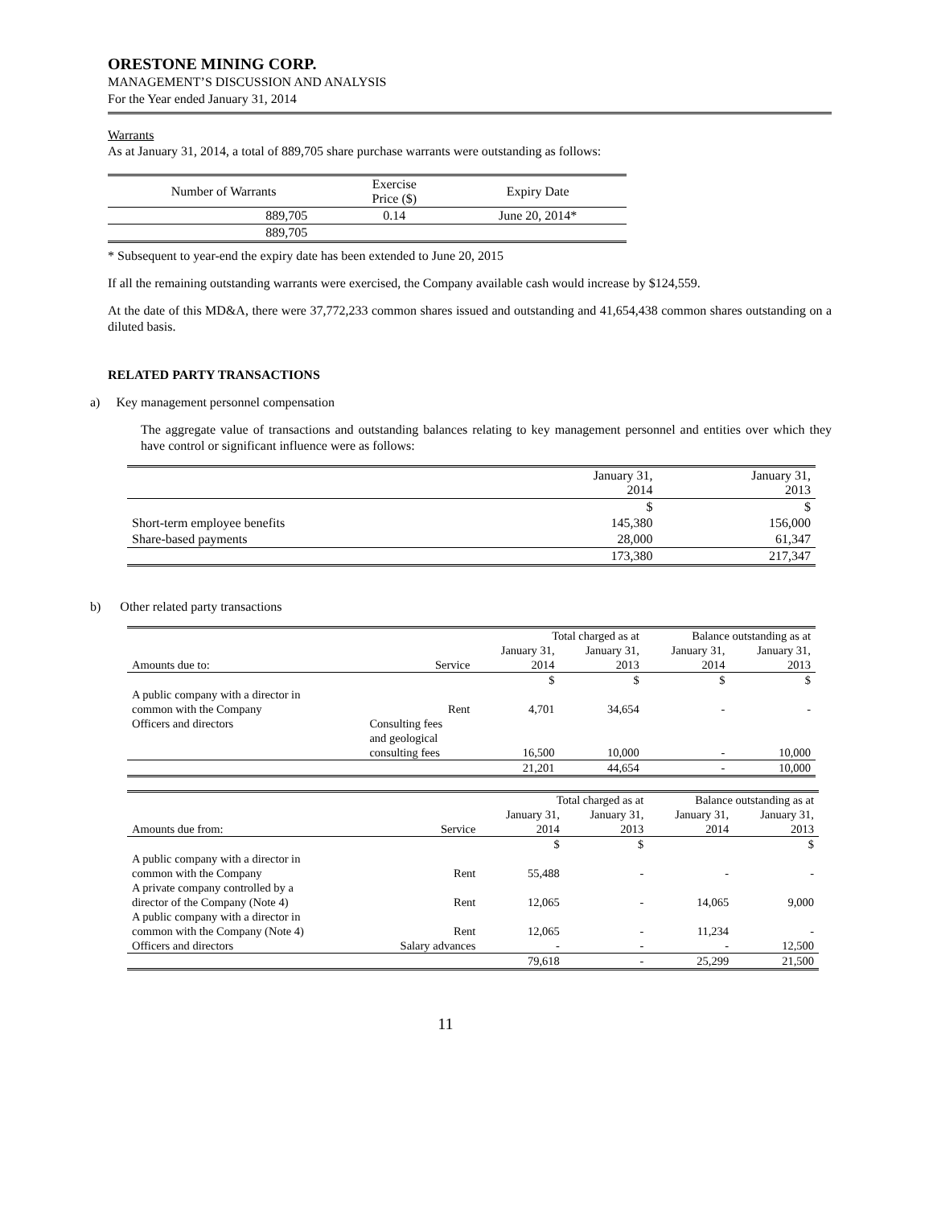ORESTONE MINING CORP.
MANAGEMENT’S DISCUSSION AND ANALYSIS
For the Year ended January 31, 2014
Warrants
As at January 31, 2014, a total of 889,705 share purchase warrants were outstanding as follows:
| Number of Warrants | Exercise Price ($) | Expiry Date |
| --- | --- | --- |
| 889,705 | 0.14 | June 20, 2014* |
| 889,705 | | |
* Subsequent to year-end the expiry date has been extended to June 20, 2015
If all the remaining outstanding warrants were exercised, the Company available cash would increase by $124,559.
At the date of this MD&A, there were 37,772,233 common shares issued and outstanding and 41,654,438 common shares outstanding on a diluted basis.
RELATED PARTY TRANSACTIONS
a) Key management personnel compensation
The aggregate value of transactions and outstanding balances relating to key management personnel and entities over which they have control or significant influence were as follows:
| | January 31, 2014 | January 31, 2013 |
| | $ | $ |
| Short-term employee benefits | 145,380 | 156,000 |
| Share-based payments | 28,000 | 61,347 |
| | 173,380 | 217,347 |
b) Other related party transactions
| | | Total charged as at | | Balance outstanding as at | |
| | | January 31, | January 31, | January 31, | January 31, |
| Amounts due to: | Service | 2014 | 2013 | 2014 | 2013 |
| | | $ | $ | $ | $ |
| A public company with a director in common with the Company | Rent | 4,701 | 34,654 | - | - |
| Officers and directors | Consulting fees and geological consulting fees | 16,500 | 10,000 | - | 10,000 |
| | | 21,201 | 44,654 | - | 10,000 |
| | | Total charged as at | | Balance outstanding as at | |
| | | January 31, | January 31, | January 31, | January 31, |
| Amounts due from: | Service | 2014 | 2013 | 2014 | 2013 |
| | | $ | $ | | $ |
| A public company with a director in common with the Company | Rent | 55,488 | - | - | - |
| A private company controlled by a director of the Company (Note 4) | Rent | 12,065 | - | 14,065 | 9,000 |
| A public company with a director in common with the Company (Note 4) | Rent | 12,065 | - | 11,234 | - |
| Officers and directors | Salary advances | - | - | - | 12,500 |
| | | 79,618 | - | 25,299 | 21,500 |
11